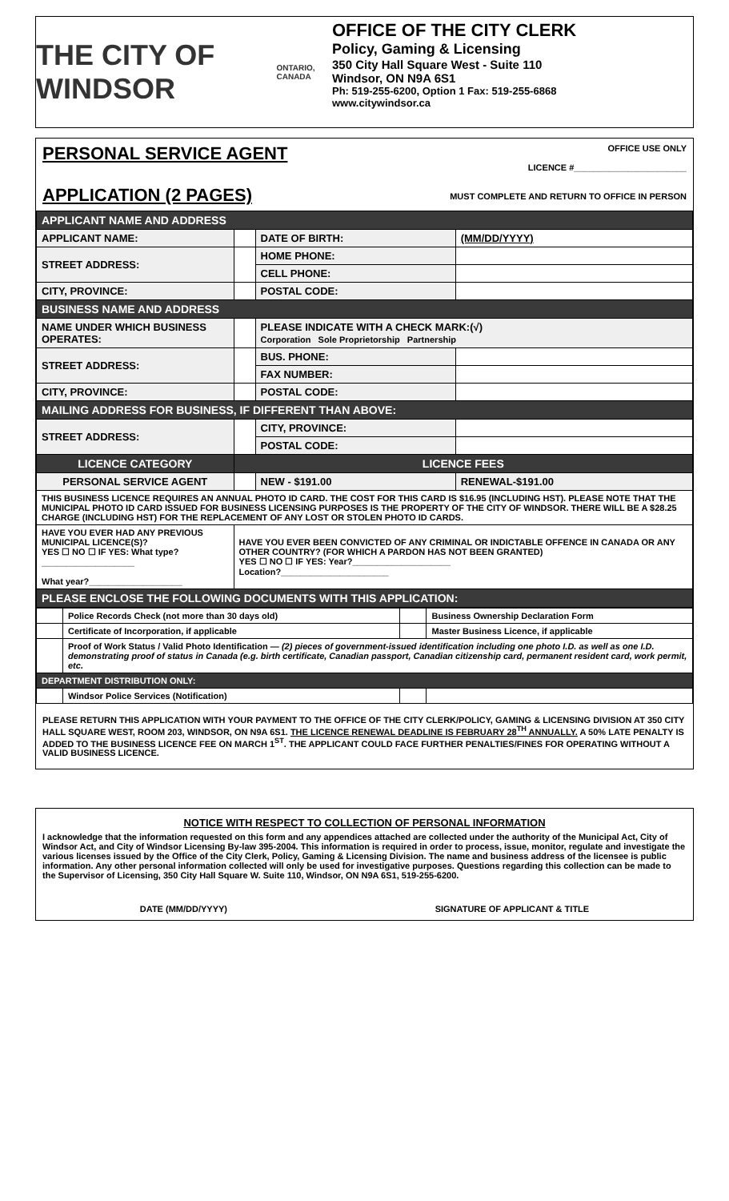THE CITY OF WINDSOR
ONTARIO, CANADA
OFFICE OF THE CITY CLERK
Policy, Gaming & Licensing
350 City Hall Square West - Suite 110
Windsor, ON N9A 6S1
Ph: 519-255-6200, Option 1 Fax: 519-255-6868
www.citywindsor.ca
PERSONAL SERVICE AGENT
APPLICATION (2 PAGES)
OFFICE USE ONLY
LICENCE #_______________________
MUST COMPLETE AND RETURN TO OFFICE IN PERSON
| APPLICANT NAME AND ADDRESS | | | | |
| APPLICANT NAME: | | | DATE OF BIRTH: | (MM/DD/YYYY) |
| STREET ADDRESS: | | | HOME PHONE: | |
| | | | CELL PHONE: | |
| CITY, PROVINCE: | | | POSTAL CODE: | |
| BUSINESS NAME AND ADDRESS | | | | |
| NAME UNDER WHICH BUSINESS OPERATES: | | | PLEASE INDICATE WITH A CHECK MARK:(√) Corporation Sole Proprietorship Partnership | |
| STREET ADDRESS: | | | BUS. PHONE: | |
| | | | FAX NUMBER: | |
| CITY, PROVINCE: | | | POSTAL CODE: | |
| MAILING ADDRESS FOR BUSINESS, IF DIFFERENT THAN ABOVE: | | | | |
| STREET ADDRESS: | | | CITY, PROVINCE: | |
| | | | POSTAL CODE: | |
| LICENCE CATEGORY | | LICENCE FEES | | |
| PERSONAL SERVICE AGENT | | | NEW - $191.00 | RENEWAL-$191.00 |
| THIS BUSINESS LICENCE REQUIRES AN ANNUAL PHOTO ID CARD. THE COST FOR THIS CARD IS $16.95 (INCLUDING HST). PLEASE NOTE THAT THE MUNICIPAL PHOTO ID CARD ISSUED FOR BUSINESS LICENSING PURPOSES IS THE PROPERTY OF THE CITY OF WINDSOR. THERE WILL BE A $28.25 CHARGE (INCLUDING HST) FOR THE REPLACEMENT OF ANY LOST OR STOLEN PHOTO ID CARDS. | | | | |
| HAVE YOU EVER HAD ANY PREVIOUS MUNICIPAL LICENCE(S)? YES ☐ NO ☐ IF YES: What type?___________________ What year?___________________ | | HAVE YOU EVER BEEN CONVICTED OF ANY CRIMINAL OR INDICTABLE OFFENCE IN CANADA OR ANY OTHER COUNTRY? (FOR WHICH A PARDON HAS NOT BEEN GRANTED) YES ☐ NO ☐ IF YES: Year?____________________ Location?______________________ | | |
| PLEASE ENCLOSE THE FOLLOWING DOCUMENTS WITH THIS APPLICATION: | | | | |
| | Police Records Check (not more than 30 days old) | | Business Ownership Declaration Form |
| | Certificate of Incorporation, if applicable | | Master Business Licence, if applicable |
| | Proof of Work Status / Valid Photo Identification — (2) pieces of government-issued identification including one photo I.D. as well as one I.D. demonstrating proof of status in Canada (e.g. birth certificate, Canadian passport, Canadian citizenship card, permanent resident card, work permit, etc. | | |
| DEPARTMENT DISTRIBUTION ONLY: | | | |
| | Windsor Police Services (Notification) | | |
PLEASE RETURN THIS APPLICATION WITH YOUR PAYMENT TO THE OFFICE OF THE CITY CLERK/POLICY, GAMING & LICENSING DIVISION AT 350 CITY HALL SQUARE WEST, ROOM 203, WINDSOR, ON N9A 6S1. THE LICENCE RENEWAL DEADLINE IS FEBRUARY 28<sup>TH</sup> ANNUALLY. A 50% LATE PENALTY IS ADDED TO THE BUSINESS LICENCE FEE ON MARCH 1<sup>ST</sup>. THE APPLICANT COULD FACE FURTHER PENALTIES/FINES FOR OPERATING WITHOUT A VALID BUSINESS LICENCE.
NOTICE WITH RESPECT TO COLLECTION OF PERSONAL INFORMATION
I acknowledge that the information requested on this form and any appendices attached are collected under the authority of the Municipal Act, City of Windsor Act, and City of Windsor Licensing By-law 395-2004. This information is required in order to process, issue, monitor, regulate and investigate the various licenses issued by the Office of the City Clerk, Policy, Gaming & Licensing Division. The name and business address of the licensee is public information. Any other personal information collected will only be used for investigative purposes. Questions regarding this collection can be made to the Supervisor of Licensing, 350 City Hall Square W. Suite 110, Windsor, ON N9A 6S1, 519-255-6200.
DATE (MM/DD/YYYY) SIGNATURE OF APPLICANT & TITLE